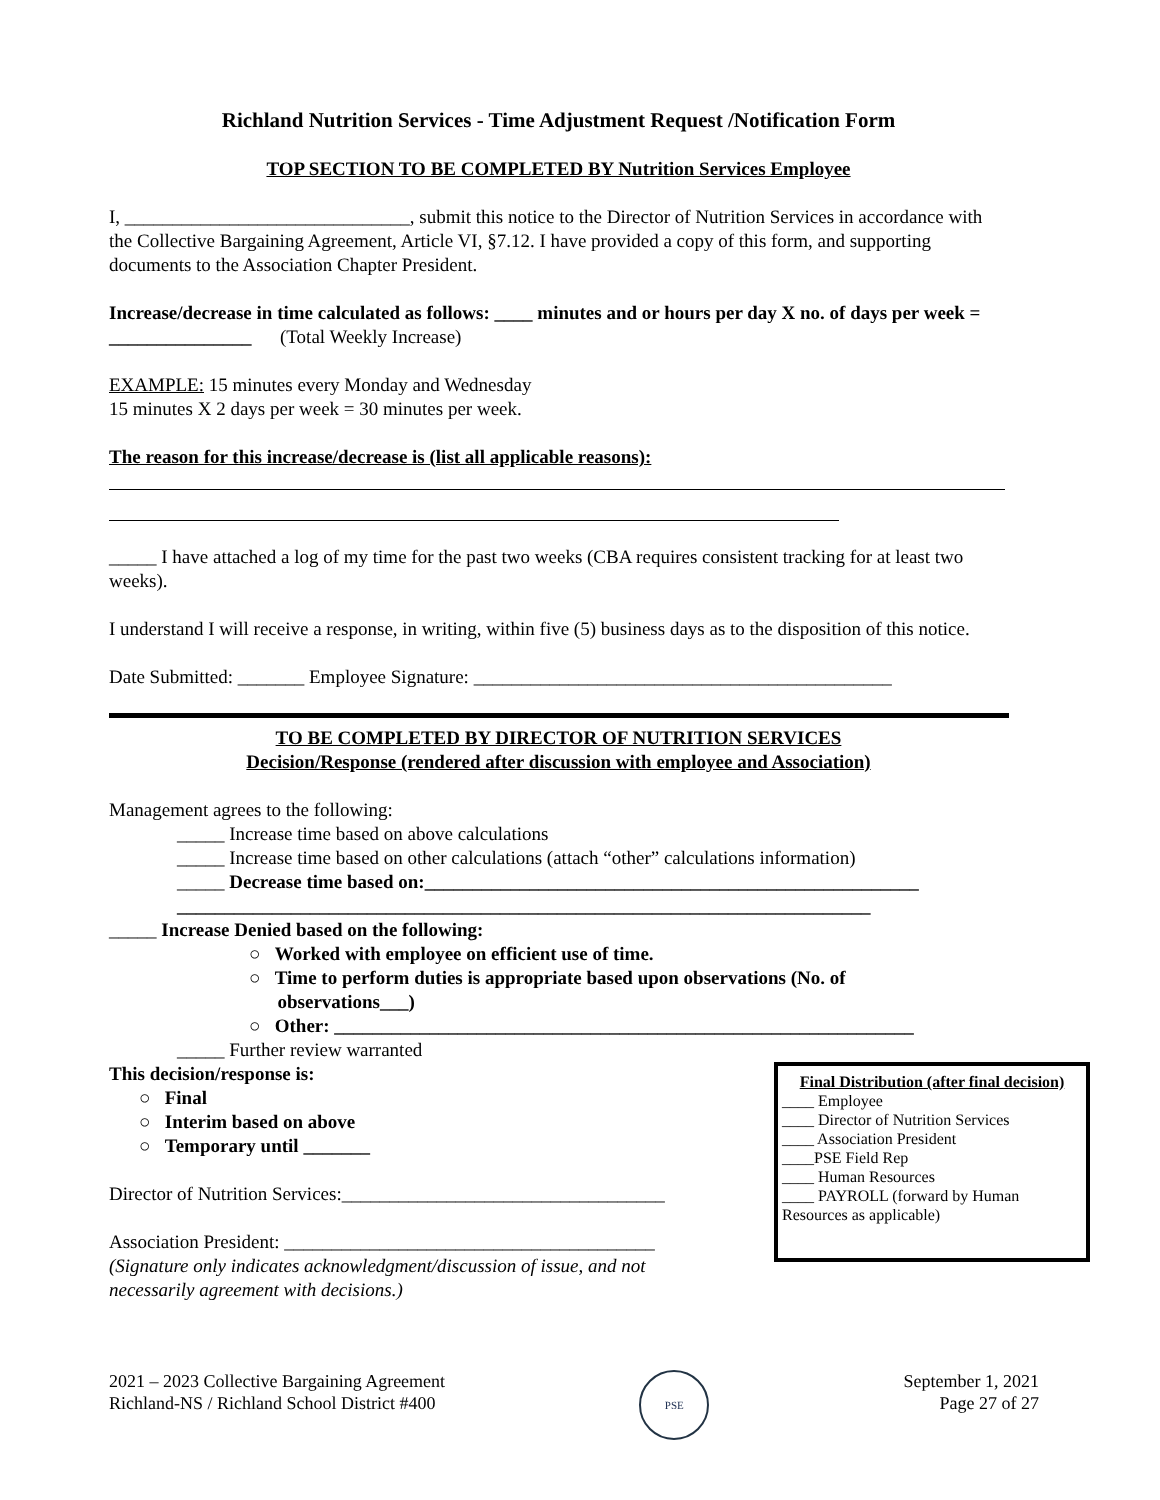Richland Nutrition Services - Time Adjustment Request /Notification Form
TOP SECTION TO BE COMPLETED BY Nutrition Services Employee
I, ______________________________, submit this notice to the Director of Nutrition Services in accordance with the Collective Bargaining Agreement, Article VI, §7.12. I have provided a copy of this form, and supporting documents to the Association Chapter President.
Increase/decrease in time calculated as follows: ____ minutes and or hours per day X no. of days per week = _______________ (Total Weekly Increase)
EXAMPLE: 15 minutes every Monday and Wednesday
15 minutes X 2 days per week = 30 minutes per week.
The reason for this increase/decrease is (list all applicable reasons):
_____ I have attached a log of my time for the past two weeks (CBA requires consistent tracking for at least two weeks).
I understand I will receive a response, in writing, within five (5) business days as to the disposition of this notice.
Date Submitted: _______ Employee Signature: ____________________________________________
TO BE COMPLETED BY DIRECTOR OF NUTRITION SERVICES
Decision/Response (rendered after discussion with employee and Association)
Management agrees to the following:
_____ Increase time based on above calculations
_____ Increase time based on other calculations (attach “other” calculations information)
_____ Decrease time based on:____________________________________________________
_________________________________________________________________________
_____ Increase Denied based on the following:
○ Worked with employee on efficient use of time.
○ Time to perform duties is appropriate based upon observations (No. of
observations___)
○ Other: _____________________________________________________________
_____ Further review warranted
This decision/response is:
○ Final
○ Interim based on above
○ Temporary until _______
Director of Nutrition Services:__________________________________
Association President: _______________________________________
(Signature only indicates acknowledgment/discussion of issue, and not
necessarily agreement with decisions.)
Final Distribution (after final decision)
____ Employee
____ Director of Nutrition Services
____ Association President
____PSE Field Rep
____ Human Resources
____ PAYROLL (forward by Human Resources as applicable)
2021 – 2023 Collective Bargaining Agreement
Richland-NS / Richland School District #400
PSE
September 1, 2021
Page 27 of 27